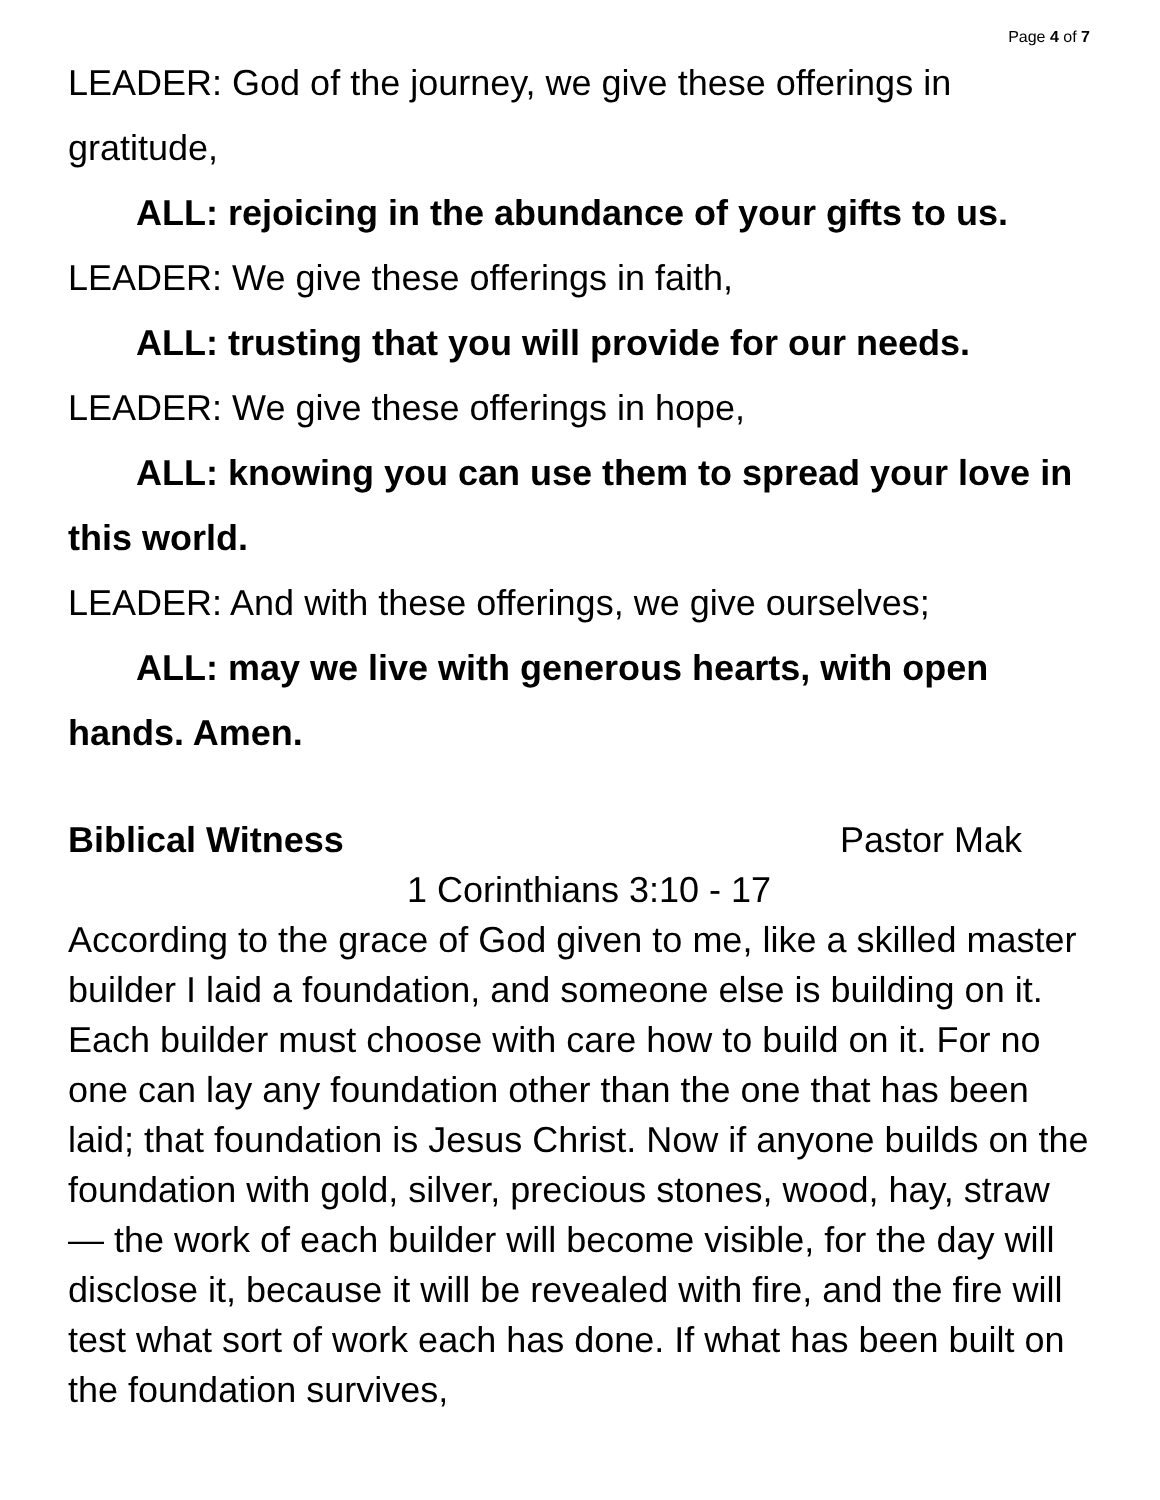Page 4 of 7
LEADER: God of the journey, we give these offerings in gratitude,
ALL: rejoicing in the abundance of your gifts to us.
LEADER: We give these offerings in faith,
ALL: trusting that you will provide for our needs.
LEADER: We give these offerings in hope,
ALL: knowing you can use them to spread your love in this world.
LEADER: And with these offerings, we give ourselves;
ALL: may we live with generous hearts, with open hands. Amen.
Biblical Witness Pastor Mak
1 Corinthians 3:10 - 17
According to the grace of God given to me, like a skilled master builder I laid a foundation, and someone else is building on it. Each builder must choose with care how to build on it. For no one can lay any foundation other than the one that has been laid; that foundation is Jesus Christ. Now if anyone builds on the foundation with gold, silver, precious stones, wood, hay, straw — the work of each builder will become visible, for the day will disclose it, because it will be revealed with fire, and the fire will test what sort of work each has done. If what has been built on the foundation survives,